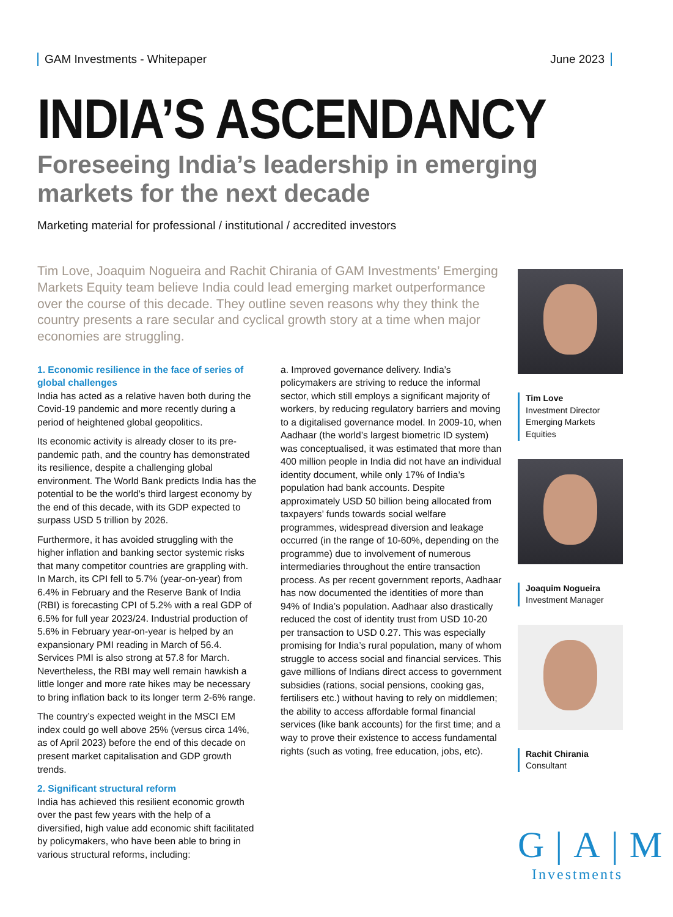GAM Investments - Whitepaper June 2023
INDIA’S ASCENDANCY
Foreseeing India’s leadership in emerging markets for the next decade
Marketing material for professional / institutional / accredited investors
Tim Love, Joaquim Nogueira and Rachit Chirania of GAM Investments’ Emerging Markets Equity team believe India could lead emerging market outperformance over the course of this decade. They outline seven reasons why they think the country presents a rare secular and cyclical growth story at a time when major economies are struggling.
1. Economic resilience in the face of series of global challenges
India has acted as a relative haven both during the Covid-19 pandemic and more recently during a period of heightened global geopolitics.
Its economic activity is already closer to its pre-pandemic path, and the country has demonstrated its resilience, despite a challenging global environment. The World Bank predicts India has the potential to be the world’s third largest economy by the end of this decade, with its GDP expected to surpass USD 5 trillion by 2026.
Furthermore, it has avoided struggling with the higher inflation and banking sector systemic risks that many competitor countries are grappling with. In March, its CPI fell to 5.7% (year-on-year) from 6.4% in February and the Reserve Bank of India (RBI) is forecasting CPI of 5.2% with a real GDP of 6.5% for full year 2023/24. Industrial production of 5.6% in February year-on-year is helped by an expansionary PMI reading in March of 56.4. Services PMI is also strong at 57.8 for March. Nevertheless, the RBI may well remain hawkish a little longer and more rate hikes may be necessary to bring inflation back to its longer term 2-6% range.
The country’s expected weight in the MSCI EM index could go well above 25% (versus circa 14%, as of April 2023) before the end of this decade on present market capitalisation and GDP growth trends.
2. Significant structural reform
India has achieved this resilient economic growth over the past few years with the help of a diversified, high value add economic shift facilitated by policymakers, who have been able to bring in various structural reforms, including:
a. Improved governance delivery. India’s policymakers are striving to reduce the informal sector, which still employs a significant majority of workers, by reducing regulatory barriers and moving to a digitalised governance model. In 2009-10, when Aadhaar (the world’s largest biometric ID system) was conceptualised, it was estimated that more than 400 million people in India did not have an individual identity document, while only 17% of India’s population had bank accounts. Despite approximately USD 50 billion being allocated from taxpayers’ funds towards social welfare programmes, widespread diversion and leakage occurred (in the range of 10-60%, depending on the programme) due to involvement of numerous intermediaries throughout the entire transaction process. As per recent government reports, Aadhaar has now documented the identities of more than 94% of India’s population. Aadhaar also drastically reduced the cost of identity trust from USD 10-20 per transaction to USD 0.27. This was especially promising for India’s rural population, many of whom struggle to access social and financial services. This gave millions of Indians direct access to government subsidies (rations, social pensions, cooking gas, fertilisers etc.) without having to rely on middlemen; the ability to access affordable formal financial services (like bank accounts) for the first time; and a way to prove their existence to access fundamental rights (such as voting, free education, jobs, etc).
Tim Love
Investment Director
Emerging Markets
Equities
Joaquim Nogueira
Investment Manager
Rachit Chirania
Consultant
G|A|M
Investments